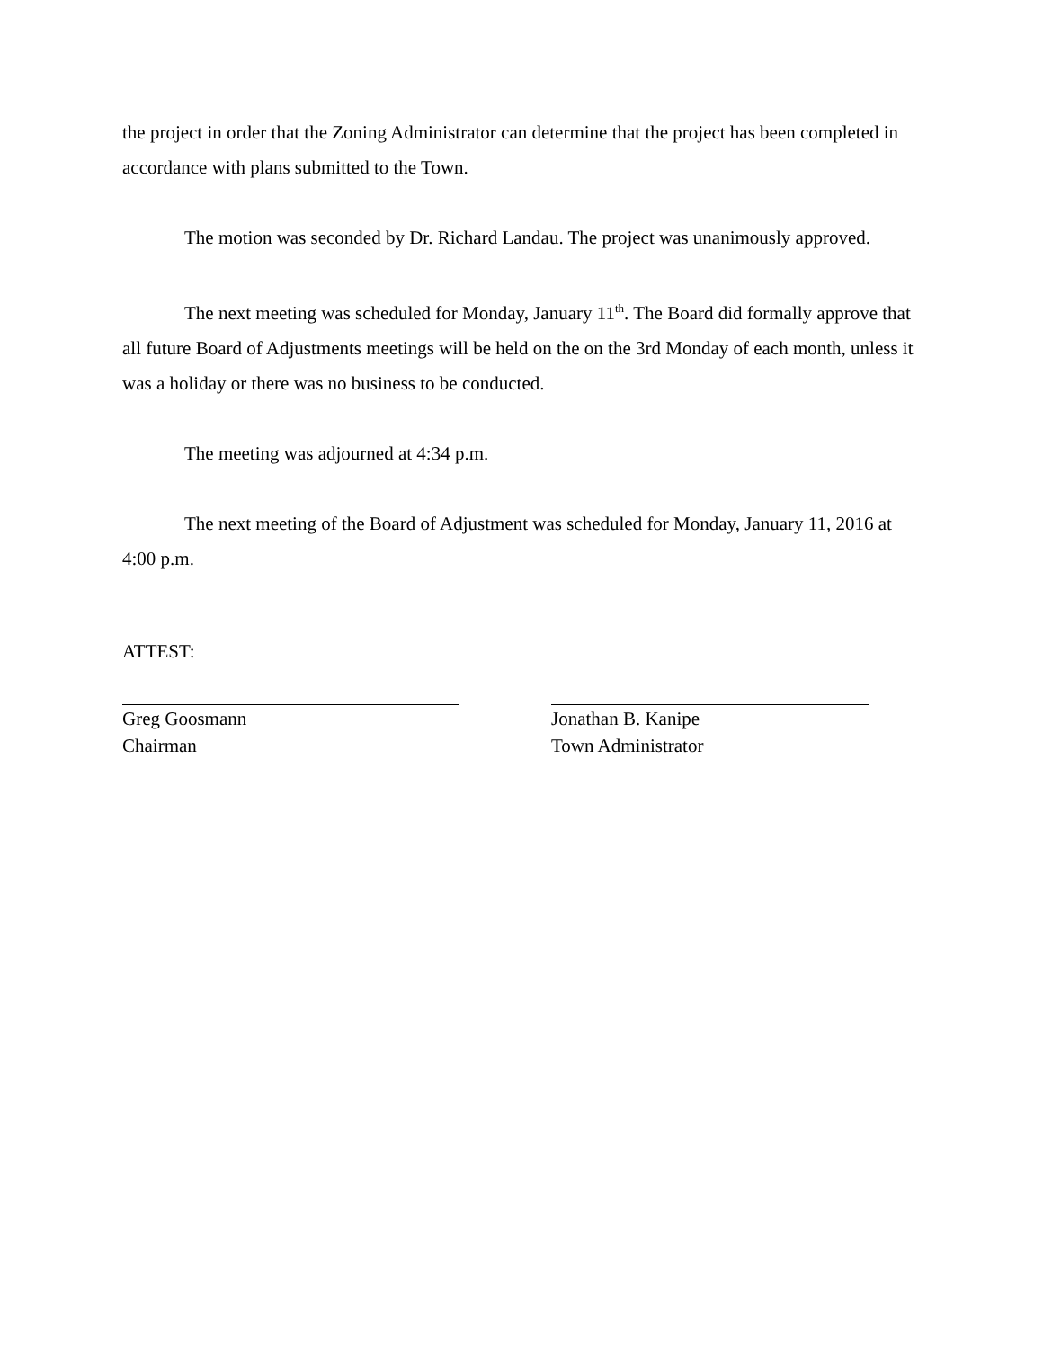the project in order that the Zoning Administrator can determine that the project has been completed in accordance with plans submitted to the Town.
The motion was seconded by Dr. Richard Landau. The project was unanimously approved.
The next meeting was scheduled for Monday, January 11<sup>th</sup>. The Board did formally approve that all future Board of Adjustments meetings will be held on the on the 3rd Monday of each month, unless it was a holiday or there was no business to be conducted.
The meeting was adjourned at 4:34 p.m.
The next meeting of the Board of Adjustment was scheduled for Monday, January 11, 2016 at 4:00 p.m.
ATTEST:
Greg Goosmann
Chairman
Jonathan B. Kanipe
Town Administrator